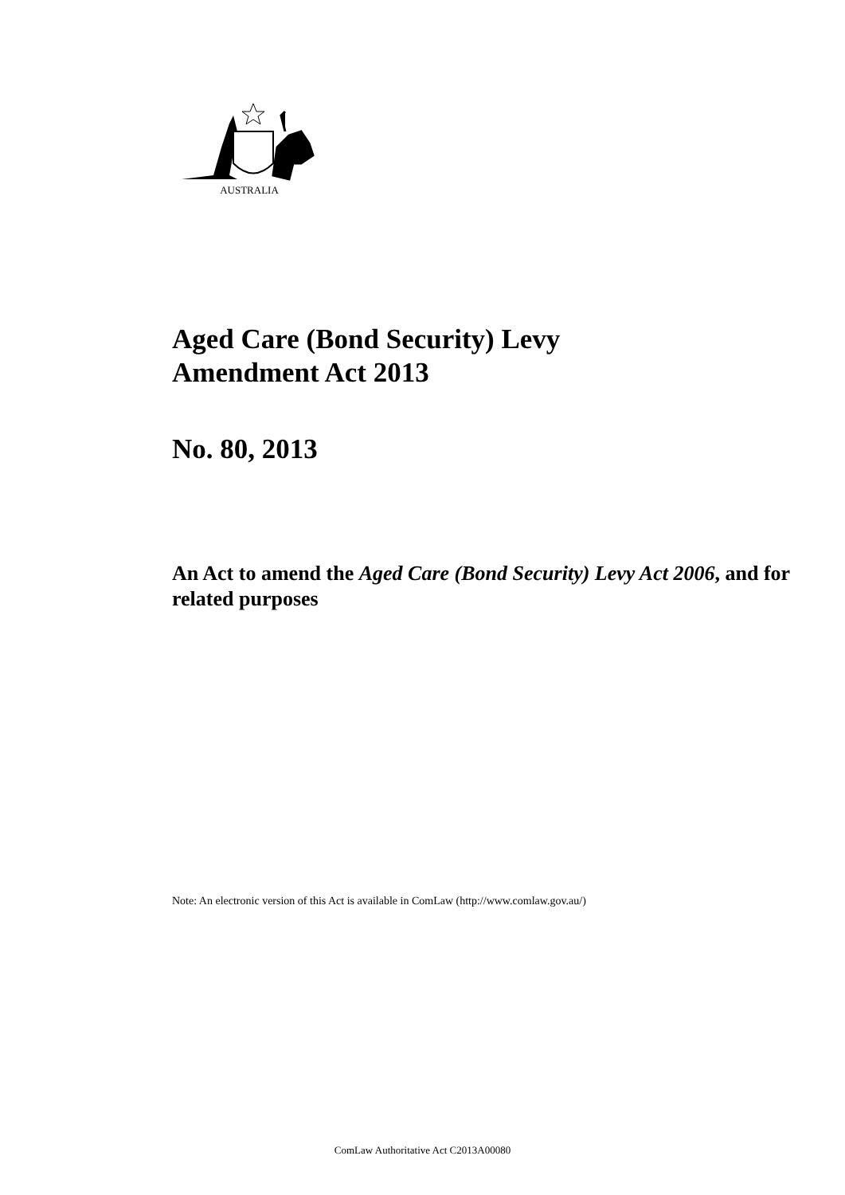AUSTRALIA
Aged Care (Bond Security) Levy
Amendment Act 2013
No. 80, 2013
An Act to amend the Aged Care (Bond Security) Levy Act 2006, and for related purposes
Note: An electronic version of this Act is available in ComLaw (http://www.comlaw.gov.au/)
ComLaw Authoritative Act C2013A00080